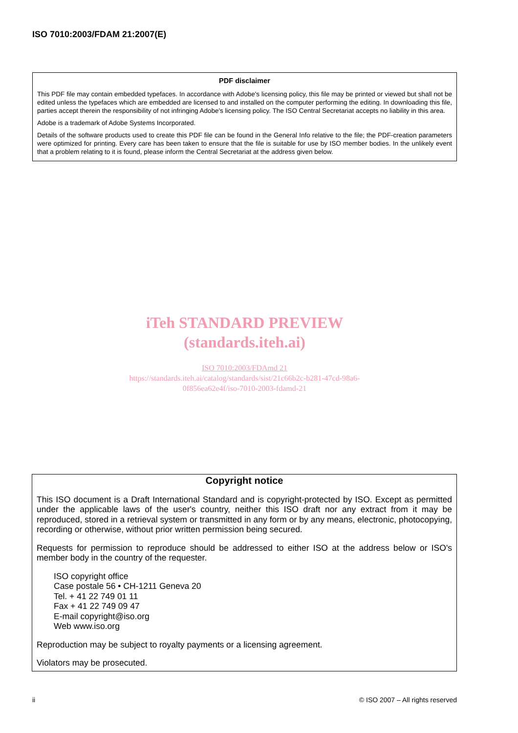ISO 7010:2003/FDAM 21:2007(E)
PDF disclaimer
This PDF file may contain embedded typefaces. In accordance with Adobe's licensing policy, this file may be printed or viewed but shall not be edited unless the typefaces which are embedded are licensed to and installed on the computer performing the editing. In downloading this file, parties accept therein the responsibility of not infringing Adobe's licensing policy. The ISO Central Secretariat accepts no liability in this area.
Adobe is a trademark of Adobe Systems Incorporated.
Details of the software products used to create this PDF file can be found in the General Info relative to the file; the PDF-creation parameters were optimized for printing. Every care has been taken to ensure that the file is suitable for use by ISO member bodies. In the unlikely event that a problem relating to it is found, please inform the Central Secretariat at the address given below.
iTeh STANDARD PREVIEW
(standards.iteh.ai)
ISO 7010:2003/FDAmd 21
https://standards.iteh.ai/catalog/standards/sist/21c66b2c-b281-47cd-98a6-
0f856ea62e4f/iso-7010-2003-fdamd-21
Copyright notice
This ISO document is a Draft International Standard and is copyright-protected by ISO. Except as permitted under the applicable laws of the user's country, neither this ISO draft nor any extract from it may be reproduced, stored in a retrieval system or transmitted in any form or by any means, electronic, photocopying, recording or otherwise, without prior written permission being secured.
Requests for permission to reproduce should be addressed to either ISO at the address below or ISO's member body in the country of the requester.
ISO copyright office
Case postale 56 • CH-1211 Geneva 20
Tel. + 41 22 749 01 11
Fax + 41 22 749 09 47
E-mail copyright@iso.org
Web www.iso.org
Reproduction may be subject to royalty payments or a licensing agreement.
Violators may be prosecuted.
ii © ISO 2007 – All rights reserved